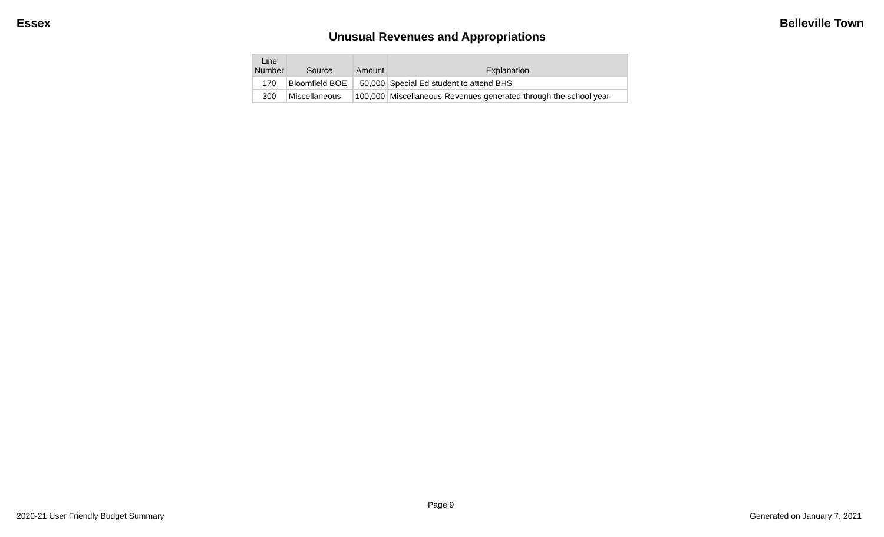Essex Belleville Town
Unusual Revenues and Appropriations
| Line Number | Source | Amount | Explanation |
| --- | --- | --- | --- |
| 170 | Bloomfield BOE | 50,000 | Special Ed student to attend BHS |
| 300 | Miscellaneous | 100,000 | Miscellaneous Revenues generated through the school year |
Page 9
2020-21 User Friendly Budget Summary Generated on January 7, 2021